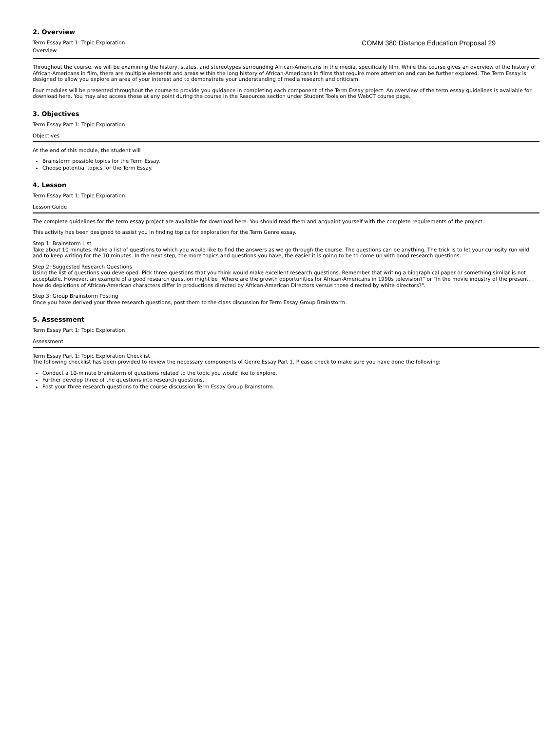2. Overview
Term Essay Part 1: Topic Exploration
Overview
COMM 380 Distance Education Proposal 29
Throughout the course, we will be examining the history, status, and stereotypes surrounding African-Americans in the media, specifically film. While this course gives an overview of the history of African-Americans in film, there are multiple elements and areas within the long history of African-Americans in films that require more attention and can be further explored. The Term Essay is designed to allow you explore an area of your interest and to demonstrate your understanding of media research and criticism.
Four modules will be presented throughout the course to provide you guidance in completing each component of the Term Essay project. An overview of the term essay guidelines is available for download here. You may also access these at any point during the course in the Resources section under Student Tools on the WebCT course page.
3. Objectives
Term Essay Part 1: Topic Exploration
Objectives
At the end of this module, the student will
Brainstorm possible topics for the Term Essay.
Choose potential topics for the Term Essay.
4. Lesson
Term Essay Part 1: Topic Exploration
Lesson Guide
The complete guidelines for the term essay project are available for download here. You should read them and acquaint yourself with the complete requirements of the project.
This activity has been designed to assist you in finding topics for exploration for the Term Genre essay.
Step 1: Brainstorm List
Take about 10 minutes. Make a list of questions to which you would like to find the answers as we go through the course. The questions can be anything. The trick is to let your curiosity run wild and to keep writing for the 10 minutes. In the next step, the more topics and questions you have, the easier it is going to be to come up with good research questions.
Step 2: Suggested Research Questions
Using the list of questions you developed. Pick three questions that you think would make excellent research questions. Remember that writing a biographical paper or something similar is not acceptable. However, an example of a good research question might be "Where are the growth opportunities for African-Americans in 1990s television?" or "In the movie industry of the present, how do depictions of African-American characters differ in productions directed by African-American Directors versus those directed by white directors?".
Step 3: Group Brainstorm Posting
Once you have derived your three research questions, post them to the class discussion for Term Essay Group Brainstorm.
5. Assessment
Term Essay Part 1: Topic Exploration
Assessment
Term Essay Part 1: Topic Exploration Checklist
The following checklist has been provided to review the necessary components of Genre Essay Part 1. Please check to make sure you have done the following:
Conduct a 10-minute brainstorm of questions related to the topic you would like to explore.
Further develop three of the questions into research questions.
Post your three research questions to the course discussion Term Essay Group Brainstorm.